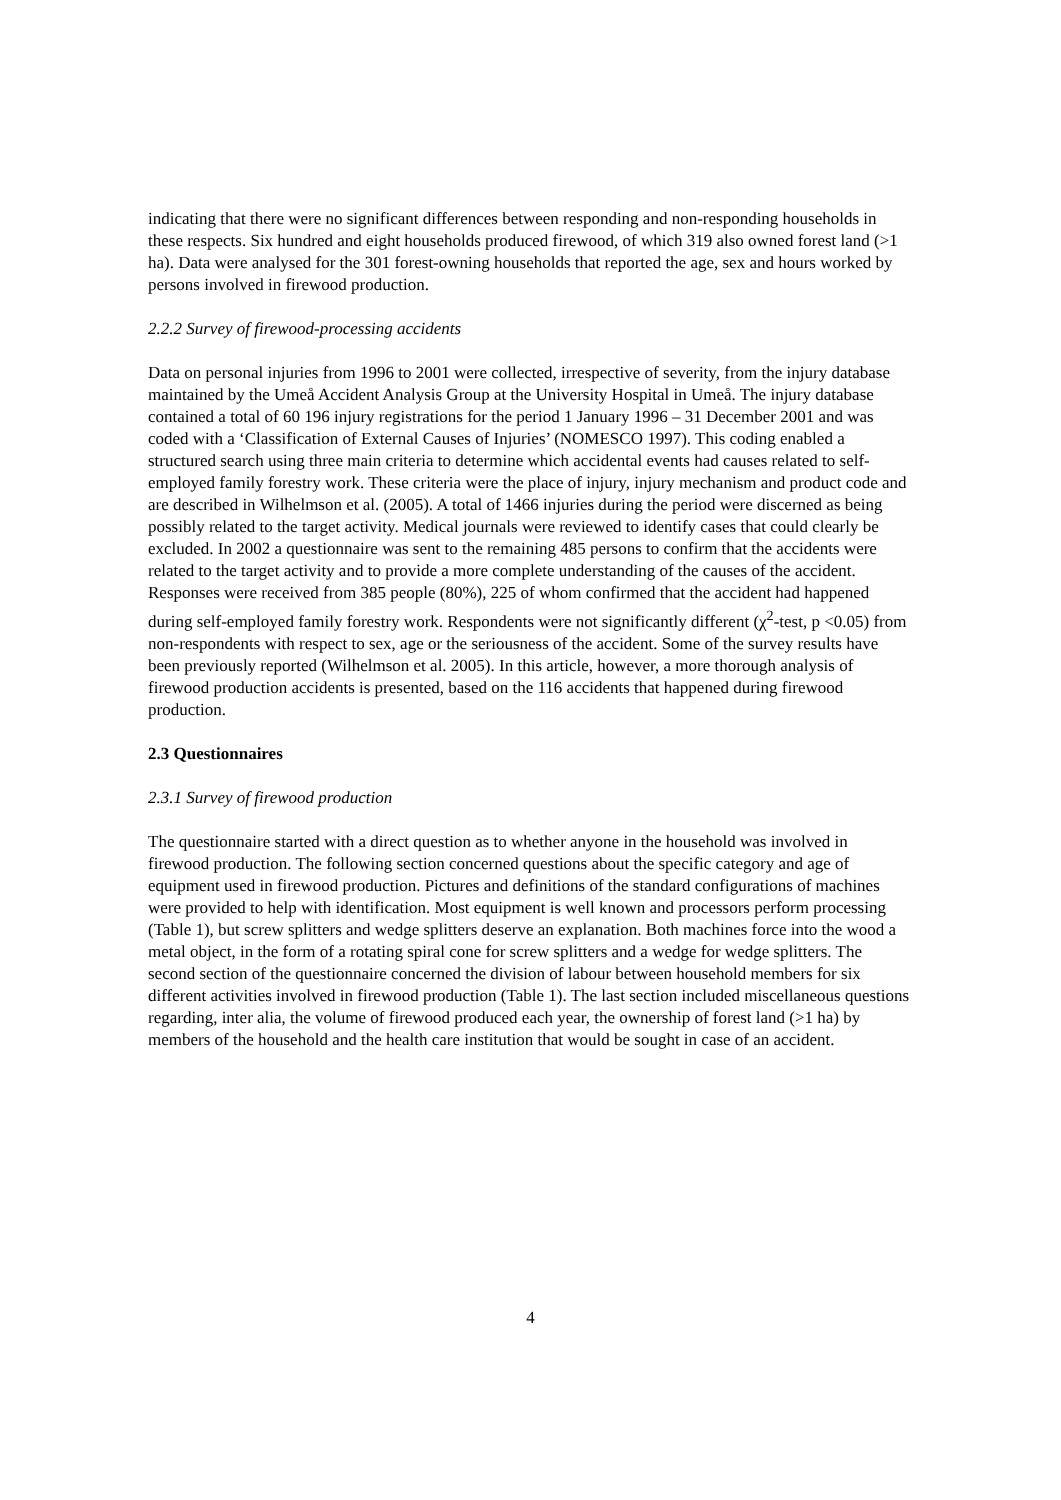indicating that there were no significant differences between responding and non-responding households in these respects. Six hundred and eight households produced firewood, of which 319 also owned forest land (>1 ha). Data were analysed for the 301 forest-owning households that reported the age, sex and hours worked by persons involved in firewood production.
2.2.2 Survey of firewood-processing accidents
Data on personal injuries from 1996 to 2001 were collected, irrespective of severity, from the injury database maintained by the Umeå Accident Analysis Group at the University Hospital in Umeå. The injury database contained a total of 60 196 injury registrations for the period 1 January 1996 – 31 December 2001 and was coded with a ‘Classification of External Causes of Injuries’ (NOMESCO 1997). This coding enabled a structured search using three main criteria to determine which accidental events had causes related to self-employed family forestry work. These criteria were the place of injury, injury mechanism and product code and are described in Wilhelmson et al. (2005). A total of 1466 injuries during the period were discerned as being possibly related to the target activity. Medical journals were reviewed to identify cases that could clearly be excluded. In 2002 a questionnaire was sent to the remaining 485 persons to confirm that the accidents were related to the target activity and to provide a more complete understanding of the causes of the accident. Responses were received from 385 people (80%), 225 of whom confirmed that the accident had happened during self-employed family forestry work. Respondents were not significantly different (χ<sup>2</sup>-test, p <0.05) from non-respondents with respect to sex, age or the seriousness of the accident. Some of the survey results have been previously reported (Wilhelmson et al. 2005). In this article, however, a more thorough analysis of firewood production accidents is presented, based on the 116 accidents that happened during firewood production.
2.3 Questionnaires
2.3.1 Survey of firewood production
The questionnaire started with a direct question as to whether anyone in the household was involved in firewood production. The following section concerned questions about the specific category and age of equipment used in firewood production. Pictures and definitions of the standard configurations of machines were provided to help with identification. Most equipment is well known and processors perform processing (Table 1), but screw splitters and wedge splitters deserve an explanation. Both machines force into the wood a metal object, in the form of a rotating spiral cone for screw splitters and a wedge for wedge splitters. The second section of the questionnaire concerned the division of labour between household members for six different activities involved in firewood production (Table 1). The last section included miscellaneous questions regarding, inter alia, the volume of firewood produced each year, the ownership of forest land (>1 ha) by members of the household and the health care institution that would be sought in case of an accident.
4